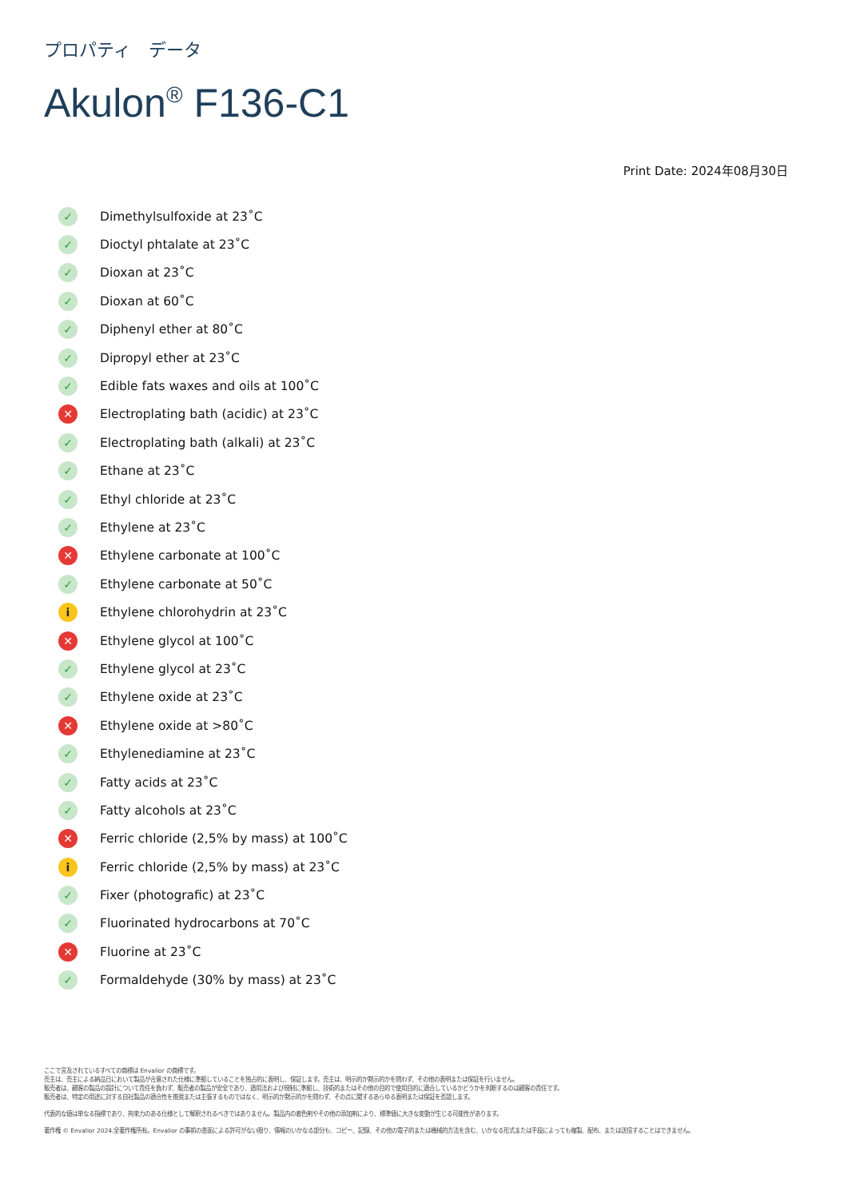プロパティ　データ
Akulon<sup>®</sup> F136-C1
Print Date: 2024年08月30日
✓ Dimethylsulfoxide at 23˚C
✓ Dioctyl phtalate at 23˚C
✓ Dioxan at 23˚C
✓ Dioxan at 60˚C
✓ Diphenyl ether at 80˚C
✓ Dipropyl ether at 23˚C
✓ Edible fats waxes and oils at 100˚C
✕ Electroplating bath (acidic) at 23˚C
✓ Electroplating bath (alkali) at 23˚C
✓ Ethane at 23˚C
✓ Ethyl chloride at 23˚C
✓ Ethylene at 23˚C
✕ Ethylene carbonate at 100˚C
✓ Ethylene carbonate at 50˚C
i Ethylene chlorohydrin at 23˚C
✕ Ethylene glycol at 100˚C
✓ Ethylene glycol at 23˚C
✓ Ethylene oxide at 23˚C
✕ Ethylene oxide at >80˚C
✓ Ethylenediamine at 23˚C
✓ Fatty acids at 23˚C
✓ Fatty alcohols at 23˚C
✕ Ferric chloride (2,5% by mass) at 100˚C
i Ferric chloride (2,5% by mass) at 23˚C
✓ Fixer (photografic) at 23˚C
✓ Fluorinated hydrocarbons at 70˚C
✕ Fluorine at 23˚C
✓ Formaldehyde (30% by mass) at 23˚C
ここで言及されているすべての商標は Envalior の商標です。
売主は、売主による納品日において製品が合意された仕様に準拠していることを独占的に表明し、保証します。売主は、明示的か黙示的かを問わず、その他の表明または保証を行いません。
販売者は、顧客の製品の設計について責任を負わず、販売者の製品が安全であり、適用法および規制に準拠し、技術的またはその他の目的で使用目的に適合しているかどうかを判断するのは顧客の責任です。
販売者は、特定の用途に対する自社製品の適合性を推奨または主張するものではなく、明示的か黙示的かを問わず、その点に関するあらゆる表明または保証を否認します。
代表的な値は単なる指標であり、拘束力のある仕様として解釈されるべきではありません。製品内の着色剤やその他の添加剤により、標準値に大きな変動が生じる可能性があります。
著作権 © Envalior 2024.全著作権所有。Envalior の事前の書面による許可がない限り、情報のいかなる部分も、コピー、記録、その他の電子的または機械的方法を含む、いかなる形式または手段によっても複製、配布、または送信することはできません。